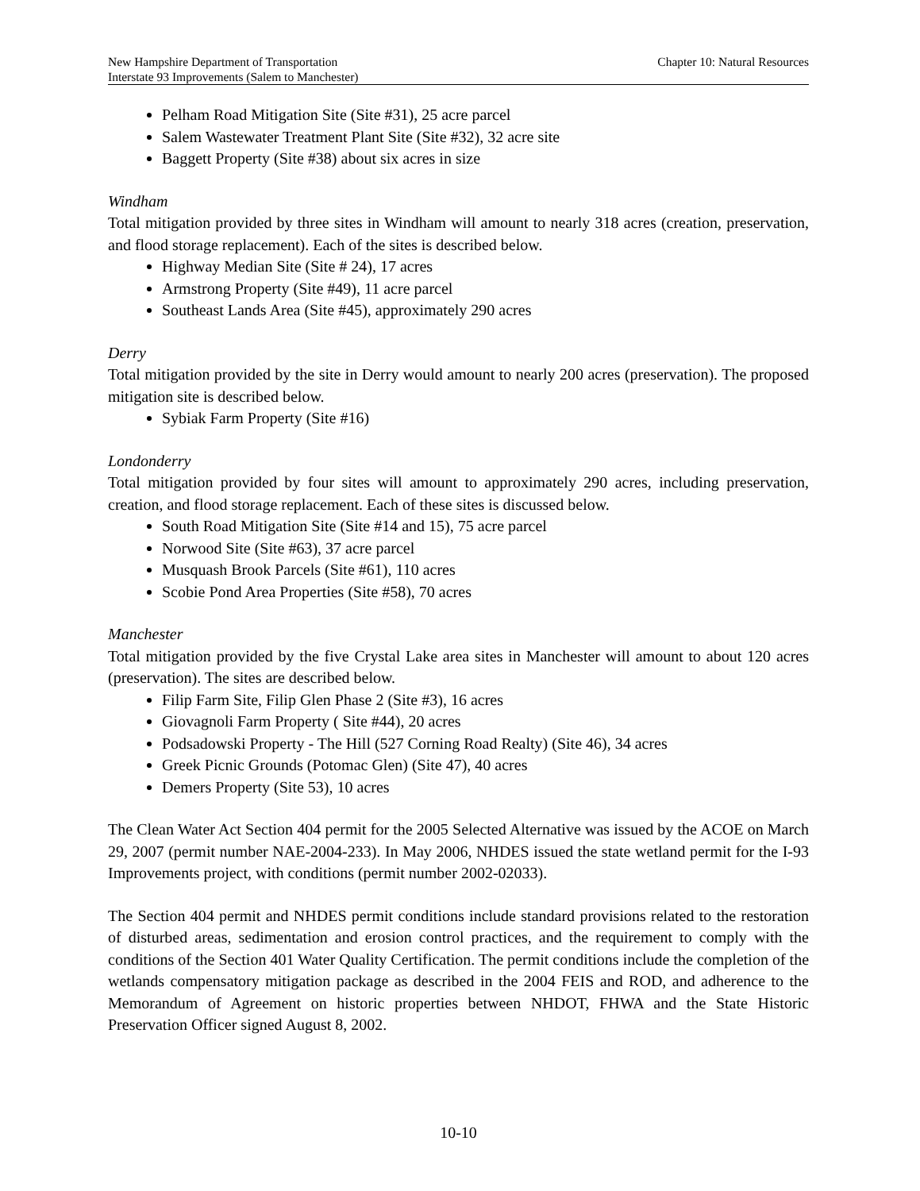New Hampshire Department of Transportation
Interstate 93 Improvements (Salem to Manchester)
Chapter 10: Natural Resources
Pelham Road Mitigation Site (Site #31), 25 acre parcel
Salem Wastewater Treatment Plant Site (Site #32), 32 acre site
Baggett Property (Site #38) about six acres in size
Windham
Total mitigation provided by three sites in Windham will amount to nearly 318 acres (creation, preservation, and flood storage replacement). Each of the sites is described below.
Highway Median Site (Site # 24), 17 acres
Armstrong Property (Site #49), 11 acre parcel
Southeast Lands Area (Site #45), approximately 290 acres
Derry
Total mitigation provided by the site in Derry would amount to nearly 200 acres (preservation). The proposed mitigation site is described below.
Sybiak Farm Property (Site #16)
Londonderry
Total mitigation provided by four sites will amount to approximately 290 acres, including preservation, creation, and flood storage replacement. Each of these sites is discussed below.
South Road Mitigation Site (Site #14 and 15), 75 acre parcel
Norwood Site (Site #63), 37 acre parcel
Musquash Brook Parcels (Site #61), 110 acres
Scobie Pond Area Properties (Site #58), 70 acres
Manchester
Total mitigation provided by the five Crystal Lake area sites in Manchester will amount to about 120 acres (preservation). The sites are described below.
Filip Farm Site, Filip Glen Phase 2 (Site #3), 16 acres
Giovagnoli Farm Property ( Site #44), 20 acres
Podsadowski Property - The Hill (527 Corning Road Realty) (Site 46), 34 acres
Greek Picnic Grounds (Potomac Glen) (Site 47), 40 acres
Demers Property (Site 53), 10 acres
The Clean Water Act Section 404 permit for the 2005 Selected Alternative was issued by the ACOE on March 29, 2007 (permit number NAE-2004-233). In May 2006, NHDES issued the state wetland permit for the I-93 Improvements project, with conditions (permit number 2002-02033).
The Section 404 permit and NHDES permit conditions include standard provisions related to the restoration of disturbed areas, sedimentation and erosion control practices, and the requirement to comply with the conditions of the Section 401 Water Quality Certification. The permit conditions include the completion of the wetlands compensatory mitigation package as described in the 2004 FEIS and ROD, and adherence to the Memorandum of Agreement on historic properties between NHDOT, FHWA and the State Historic Preservation Officer signed August 8, 2002.
10-10